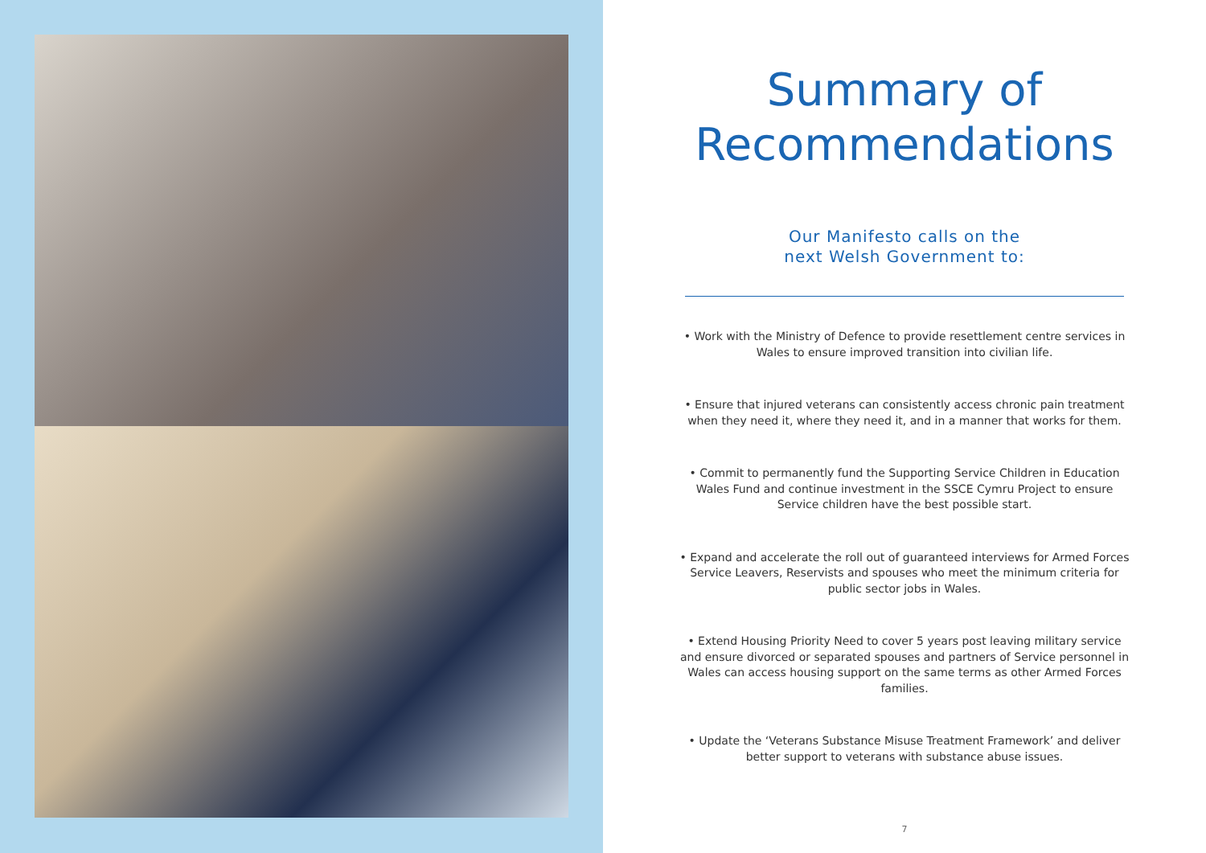Summary of
Recommendations
Our Manifesto calls on the
next Welsh Government to:
• Work with the Ministry of Defence to provide resettlement centre services in Wales to ensure improved transition into civilian life.
• Ensure that injured veterans can consistently access chronic pain treatment when they need it, where they need it, and in a manner that works for them.
• Commit to permanently fund the Supporting Service Children in Education Wales Fund and continue investment in the SSCE Cymru Project to ensure Service children have the best possible start.
• Expand and accelerate the roll out of guaranteed interviews for Armed Forces Service Leavers, Reservists and spouses who meet the minimum criteria for public sector jobs in Wales.
• Extend Housing Priority Need to cover 5 years post leaving military service and ensure divorced or separated spouses and partners of Service personnel in Wales can access housing support on the same terms as other Armed Forces families.
• Update the ‘Veterans Substance Misuse Treatment Framework’ and deliver better support to veterans with substance abuse issues.
7